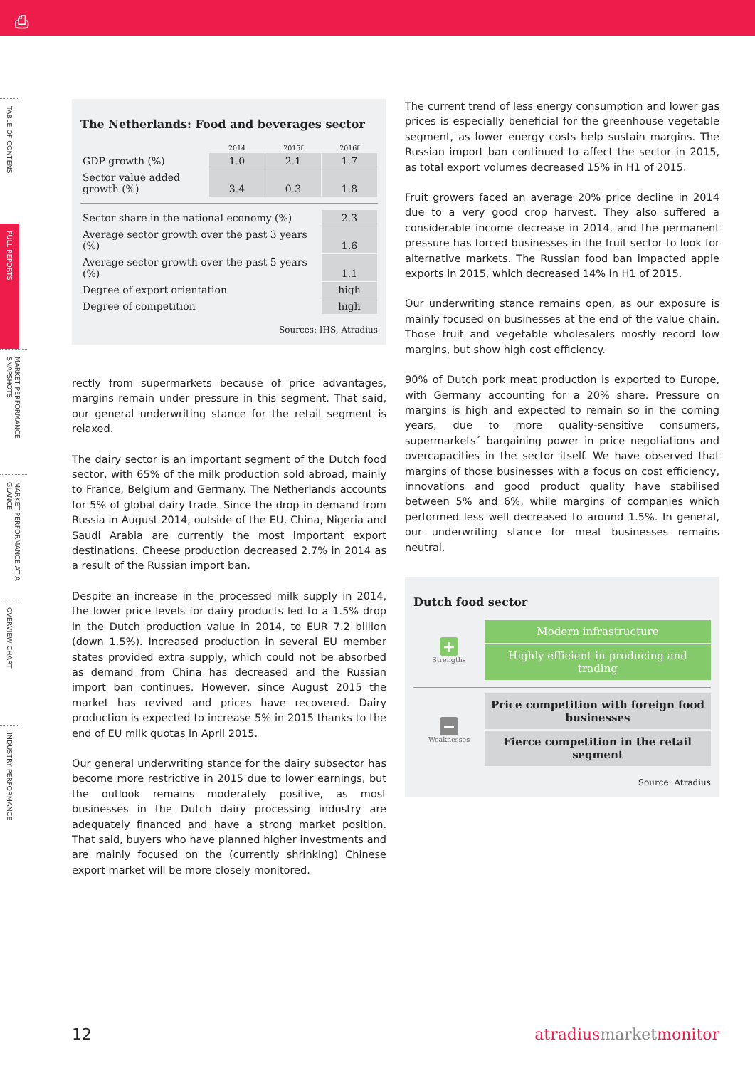⎙
TABLE OF CONTENS
FULL REPORTS
MARKET PERFORMANCE SNAPSHOTS
MARKET PERFORMANCE AT A GLANCE
OVERVIEW CHART
INDUSTRY PERFORMANCE
The Netherlands: Food and beverages sector
| | 2014 | 2015f | 2016f |
| --- | --- | --- | --- |
| GDP growth (%) | 1.0 | 2.1 | 1.7 |
| Sector value added growth (%) | 3.4 | 0.3 | 1.8 |
| Sector share in the national economy (%) | 2.3 |
| Average sector growth over the past 3 years (%) | 1.6 |
| Average sector growth over the past 5 years (%) | 1.1 |
| Degree of export orientation | high |
| Degree of competition | high |
Sources: IHS, Atradius
rectly from supermarkets because of price advantages, margins remain under pressure in this segment. That said, our general underwriting stance for the retail segment is relaxed.
The dairy sector is an important segment of the Dutch food sector, with 65% of the milk production sold abroad, mainly to France, Belgium and Germany. The Netherlands accounts for 5% of global dairy trade. Since the drop in demand from Russia in August 2014, outside of the EU, China, Nigeria and Saudi Arabia are currently the most important export destinations. Cheese production decreased 2.7% in 2014 as a result of the Russian import ban.
Despite an increase in the processed milk supply in 2014, the lower price levels for dairy products led to a 1.5% drop in the Dutch production value in 2014, to EUR 7.2 billion (down 1.5%). Increased production in several EU member states provided extra supply, which could not be absorbed as demand from China has decreased and the Russian import ban continues. However, since August 2015 the market has revived and prices have recovered. Dairy production is expected to increase 5% in 2015 thanks to the end of EU milk quotas in April 2015.
Our general underwriting stance for the dairy subsector has become more restrictive in 2015 due to lower earnings, but the outlook remains moderately positive, as most businesses in the Dutch dairy processing industry are adequately financed and have a strong market position. That said, buyers who have planned higher investments and are mainly focused on the (currently shrinking) Chinese export market will be more closely monitored.
The current trend of less energy consumption and lower gas prices is especially beneficial for the greenhouse vegetable segment, as lower energy costs help sustain margins. The Russian import ban continued to affect the sector in 2015, as total export volumes decreased 15% in H1 of 2015.
Fruit growers faced an average 20% price decline in 2014 due to a very good crop harvest. They also suffered a considerable income decrease in 2014, and the permanent pressure has forced businesses in the fruit sector to look for alternative markets. The Russian food ban impacted apple exports in 2015, which decreased 14% in H1 of 2015.
Our underwriting stance remains open, as our exposure is mainly focused on businesses at the end of the value chain. Those fruit and vegetable wholesalers mostly record low margins, but show high cost efficiency.
90% of Dutch pork meat production is exported to Europe, with Germany accounting for a 20% share. Pressure on margins is high and expected to remain so in the coming years, due to more quality-sensitive consumers, supermarkets´ bargaining power in price negotiations and overcapacities in the sector itself. We have observed that margins of those businesses with a focus on cost efficiency, innovations and good product quality have stabilised between 5% and 6%, while margins of companies which performed less well decreased to around 1.5%. In general, our underwriting stance for meat businesses remains neutral.
Dutch food sector
+
Strengths
Modern infrastructure
Highly efficient in producing and trading
−
Weaknesses
Price competition with foreign food businesses
Fierce competition in the retail segment
Source: Atradius
12 atradiusmarketmonitor